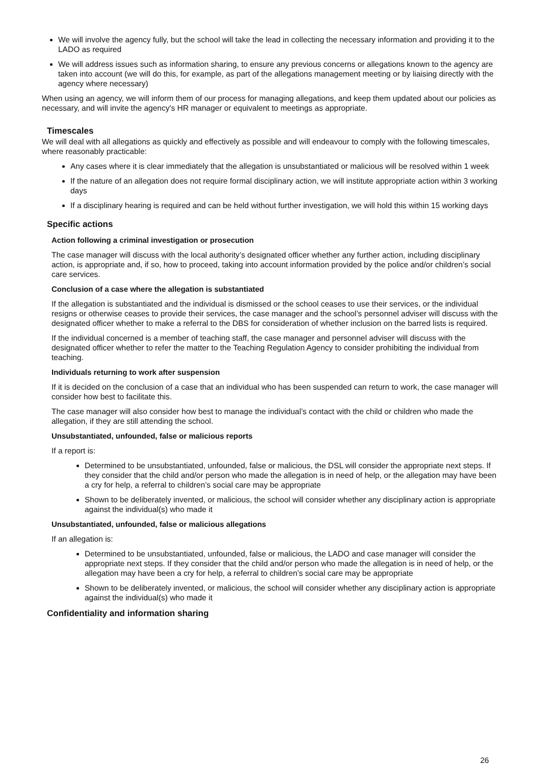We will involve the agency fully, but the school will take the lead in collecting the necessary information and providing it to the LADO as required
We will address issues such as information sharing, to ensure any previous concerns or allegations known to the agency are taken into account (we will do this, for example, as part of the allegations management meeting or by liaising directly with the agency where necessary)
When using an agency, we will inform them of our process for managing allegations, and keep them updated about our policies as necessary, and will invite the agency's HR manager or equivalent to meetings as appropriate.
Timescales
We will deal with all allegations as quickly and effectively as possible and will endeavour to comply with the following timescales, where reasonably practicable:
Any cases where it is clear immediately that the allegation is unsubstantiated or malicious will be resolved within 1 week
If the nature of an allegation does not require formal disciplinary action, we will institute appropriate action within 3 working days
If a disciplinary hearing is required and can be held without further investigation, we will hold this within 15 working days
Specific actions
Action following a criminal investigation or prosecution
The case manager will discuss with the local authority’s designated officer whether any further action, including disciplinary action, is appropriate and, if so, how to proceed, taking into account information provided by the police and/or children’s social care services.
Conclusion of a case where the allegation is substantiated
If the allegation is substantiated and the individual is dismissed or the school ceases to use their services, or the individual resigns or otherwise ceases to provide their services, the case manager and the school’s personnel adviser will discuss with the designated officer whether to make a referral to the DBS for consideration of whether inclusion on the barred lists is required.
If the individual concerned is a member of teaching staff, the case manager and personnel adviser will discuss with the designated officer whether to refer the matter to the Teaching Regulation Agency to consider prohibiting the individual from teaching.
Individuals returning to work after suspension
If it is decided on the conclusion of a case that an individual who has been suspended can return to work, the case manager will consider how best to facilitate this.
The case manager will also consider how best to manage the individual’s contact with the child or children who made the allegation, if they are still attending the school.
Unsubstantiated, unfounded, false or malicious reports
If a report is:
Determined to be unsubstantiated, unfounded, false or malicious, the DSL will consider the appropriate next steps. If they consider that the child and/or person who made the allegation is in need of help, or the allegation may have been a cry for help, a referral to children’s social care may be appropriate
Shown to be deliberately invented, or malicious, the school will consider whether any disciplinary action is appropriate against the individual(s) who made it
Unsubstantiated, unfounded, false or malicious allegations
If an allegation is:
Determined to be unsubstantiated, unfounded, false or malicious, the LADO and case manager will consider the appropriate next steps. If they consider that the child and/or person who made the allegation is in need of help, or the allegation may have been a cry for help, a referral to children’s social care may be appropriate
Shown to be deliberately invented, or malicious, the school will consider whether any disciplinary action is appropriate against the individual(s) who made it
Confidentiality and information sharing
26